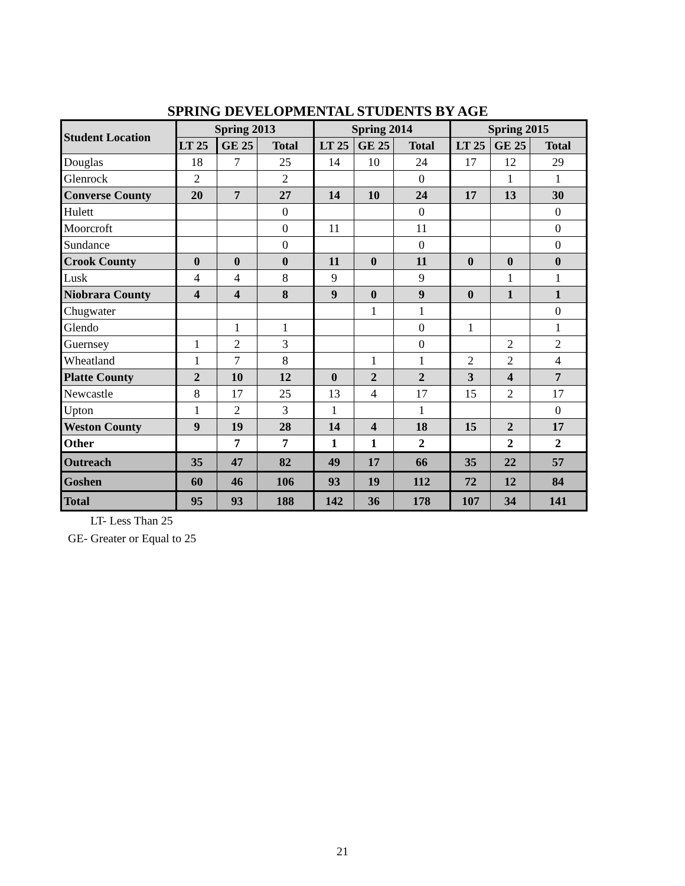SPRING DEVELOPMENTAL STUDENTS BY AGE
| Student Location | Spring 2013 | | | Spring 2014 | | | Spring 2015 | | |
| --- | --- | --- | --- | --- | --- | --- | --- | --- | --- |
| | LT 25 | GE 25 | Total | LT 25 | GE 25 | Total | LT 25 | GE 25 | Total |
| Douglas | 18 | 7 | 25 | 14 | 10 | 24 | 17 | 12 | 29 |
| Glenrock | 2 | | 2 | | | 0 | | 1 | 1 |
| Converse County | 20 | 7 | 27 | 14 | 10 | 24 | 17 | 13 | 30 |
| Hulett | | | 0 | | | 0 | | | 0 |
| Moorcroft | | | 0 | 11 | | 11 | | | 0 |
| Sundance | | | 0 | | | 0 | | | 0 |
| Crook County | 0 | 0 | 0 | 11 | 0 | 11 | 0 | 0 | 0 |
| Lusk | 4 | 4 | 8 | 9 | | 9 | | 1 | 1 |
| Niobrara County | 4 | 4 | 8 | 9 | 0 | 9 | 0 | 1 | 1 |
| Chugwater | | | | | 1 | 1 | | | 0 |
| Glendo | | 1 | 1 | | | 0 | 1 | | 1 |
| Guernsey | 1 | 2 | 3 | | | 0 | | 2 | 2 |
| Wheatland | 1 | 7 | 8 | | 1 | 1 | 2 | 2 | 4 |
| Platte County | 2 | 10 | 12 | 0 | 2 | 2 | 3 | 4 | 7 |
| Newcastle | 8 | 17 | 25 | 13 | 4 | 17 | 15 | 2 | 17 |
| Upton | 1 | 2 | 3 | 1 | | 1 | | | 0 |
| Weston County | 9 | 19 | 28 | 14 | 4 | 18 | 15 | 2 | 17 |
| Other | | 7 | 7 | 1 | 1 | 2 | | 2 | 2 |
| Outreach | 35 | 47 | 82 | 49 | 17 | 66 | 35 | 22 | 57 |
| Goshen | 60 | 46 | 106 | 93 | 19 | 112 | 72 | 12 | 84 |
| Total | 95 | 93 | 188 | 142 | 36 | 178 | 107 | 34 | 141 |
LT- Less Than 25
GE- Greater or Equal to 25
21